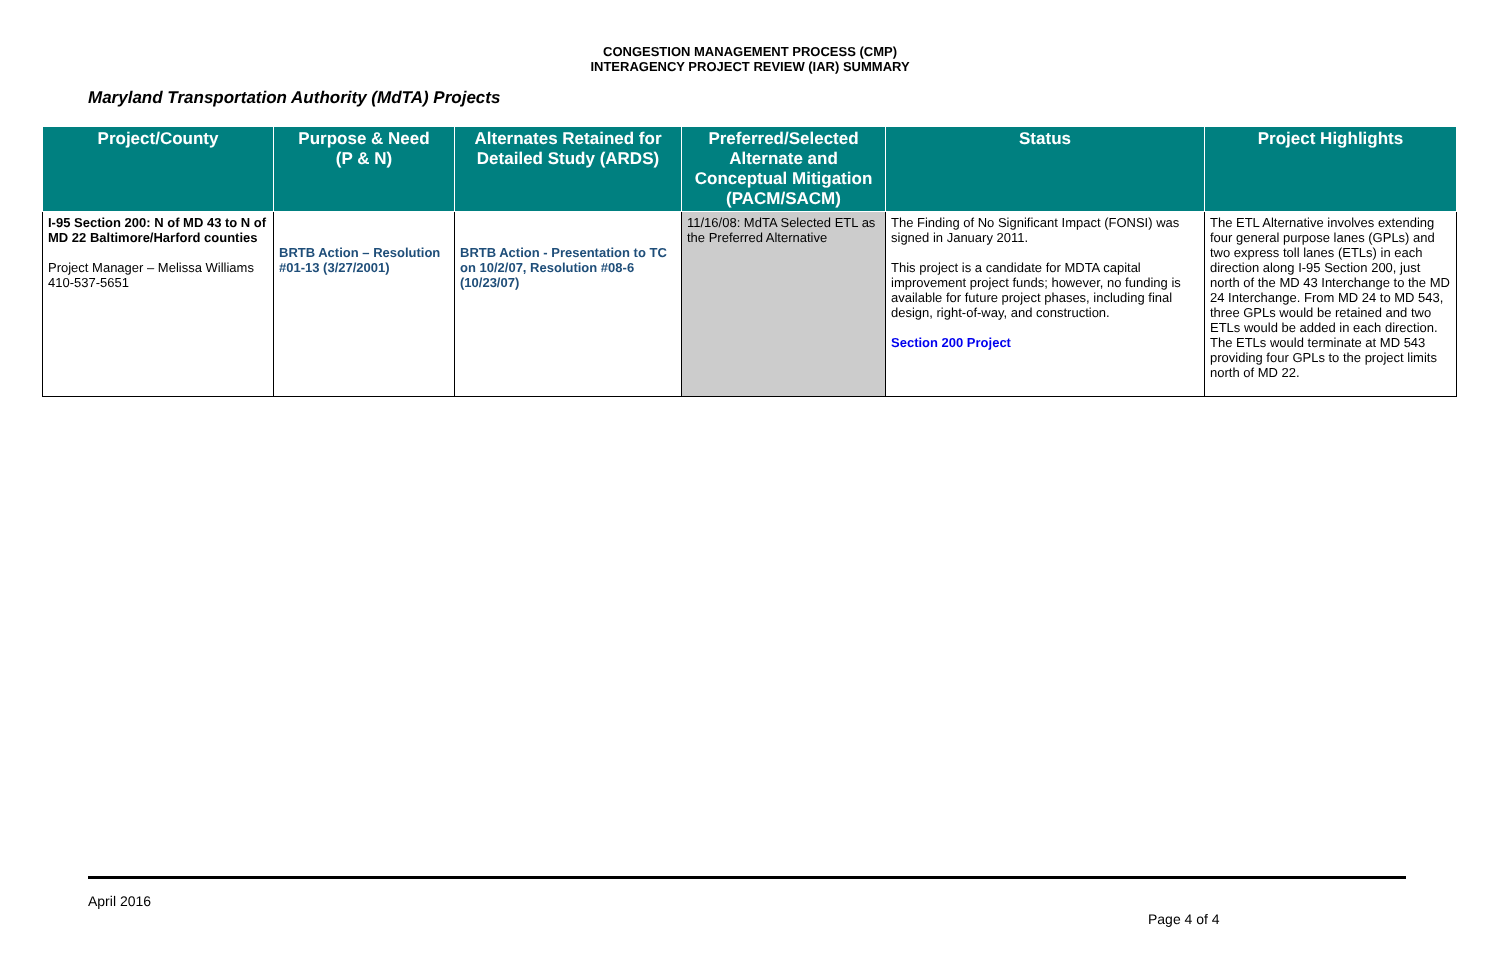CONGESTION MANAGEMENT PROCESS (CMP)
INTERAGENCY PROJECT REVIEW (IAR) SUMMARY
Maryland Transportation Authority (MdTA) Projects
| Project/County | Purpose & Need (P & N) | Alternates Retained for Detailed Study (ARDS) | Preferred/Selected Alternate and Conceptual Mitigation (PACM/SACM) | Status | Project Highlights |
| --- | --- | --- | --- | --- | --- |
| I-95 Section 200: N of MD 43 to N of MD 22 Baltimore/Harford counties Project Manager – Melissa Williams 410-537-5651 | BRTB Action – Resolution #01-13 (3/27/2001) | BRTB Action - Presentation to TC on 10/2/07, Resolution #08-6 (10/23/07) | 11/16/08: MdTA Selected ETL as the Preferred Alternative | The Finding of No Significant Impact (FONSI) was signed in January 2011. This project is a candidate for MDTA capital improvement project funds; however, no funding is available for future project phases, including final design, right-of-way, and construction. Section 200 Project | The ETL Alternative involves extending four general purpose lanes (GPLs) and two express toll lanes (ETLs) in each direction along I-95 Section 200, just north of the MD 43 Interchange to the MD 24 Interchange. From MD 24 to MD 543, three GPLs would be retained and two ETLs would be added in each direction. The ETLs would terminate at MD 543 providing four GPLs to the project limits north of MD 22. |
April 2016
Page 4 of 4